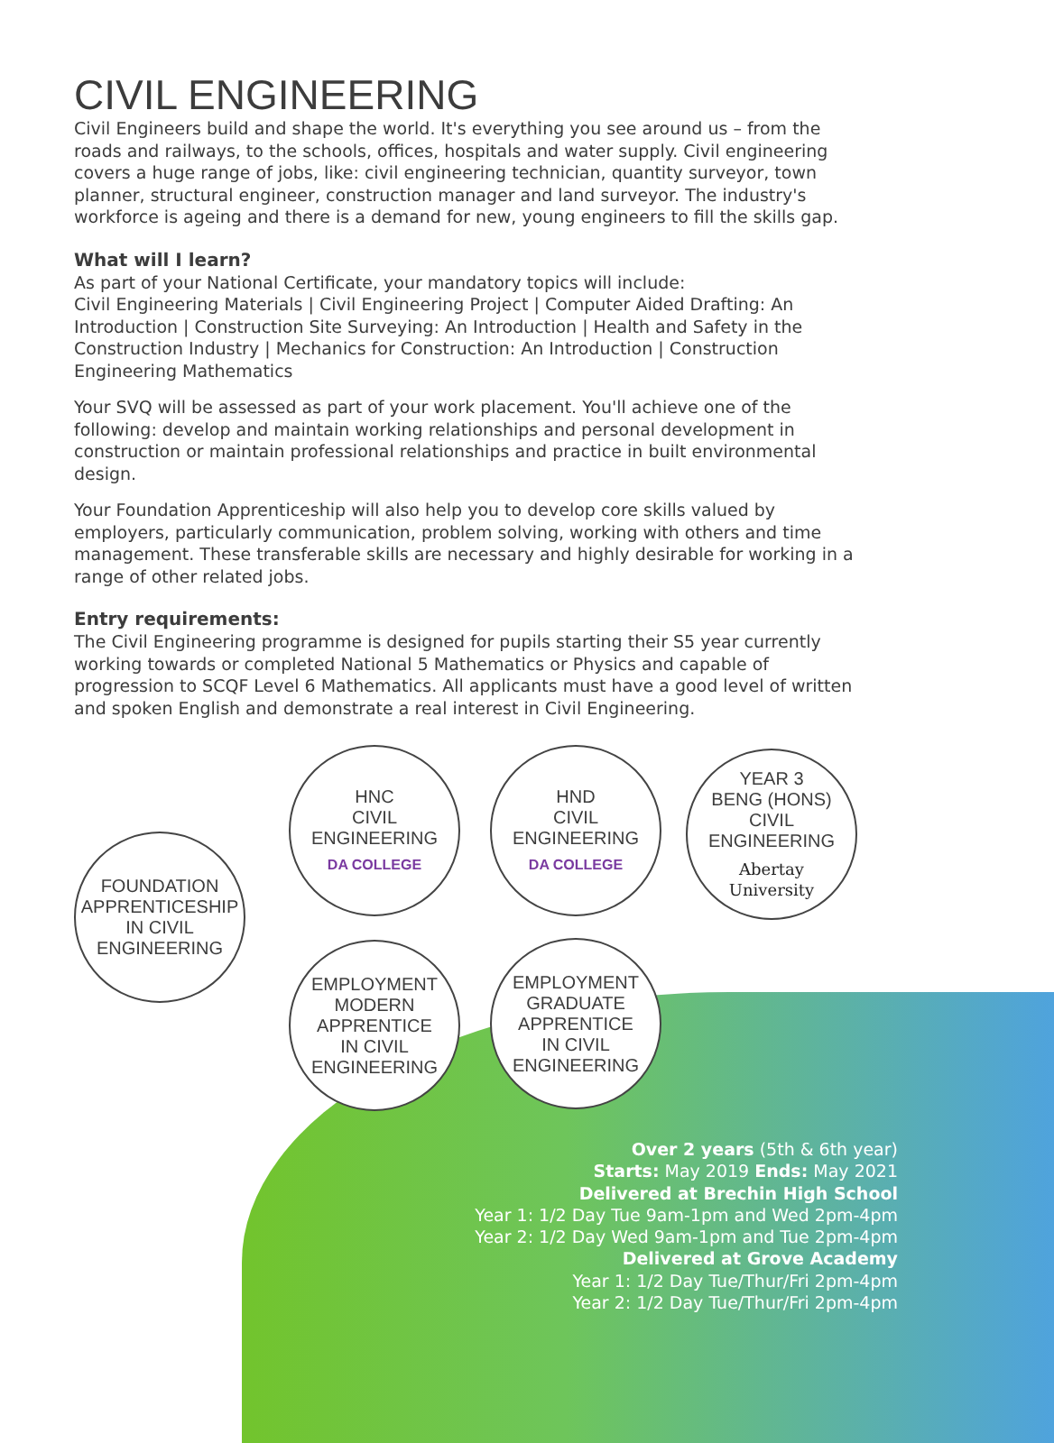CIVIL ENGINEERING
Civil Engineers build and shape the world. It's everything you see around us – from the roads and railways, to the schools, offices, hospitals and water supply. Civil engineering covers a huge range of jobs, like: civil engineering technician, quantity surveyor, town planner, structural engineer, construction manager and land surveyor. The industry's workforce is ageing and there is a demand for new, young engineers to fill the skills gap.
What will I learn?
As part of your National Certificate, your mandatory topics will include:
Civil Engineering Materials | Civil Engineering Project | Computer Aided Drafting: An Introduction | Construction Site Surveying: An Introduction | Health and Safety in the Construction Industry | Mechanics for Construction: An Introduction | Construction Engineering Mathematics
Your SVQ will be assessed as part of your work placement. You'll achieve one of the following: develop and maintain working relationships and personal development in construction or maintain professional relationships and practice in built environmental design.
Your Foundation Apprenticeship will also help you to develop core skills valued by employers, particularly communication, problem solving, working with others and time management. These transferable skills are necessary and highly desirable for working in a range of other related jobs.
Entry requirements:
The Civil Engineering programme is designed for pupils starting their S5 year currently working towards or completed National 5 Mathematics or Physics and capable of progression to SCQF Level 6 Mathematics. All applicants must have a good level of written and spoken English and demonstrate a real interest in Civil Engineering.
FOUNDATION
APPRENTICESHIP
IN CIVIL
ENGINEERING
HNC
CIVIL
ENGINEERING
DA COLLEGE
HND
CIVIL
ENGINEERING
DA COLLEGE
YEAR 3
BENG (HONS)
CIVIL ENGINEERING
Abertay
University
EMPLOYMENT
MODERN
APPRENTICE
IN CIVIL
ENGINEERING
EMPLOYMENT
GRADUATE
APPRENTICE
IN CIVIL
ENGINEERING
Over 2 years (5th & 6th year)
Starts: May 2019 Ends: May 2021
Delivered at Brechin High School
Year 1: 1/2 Day Tue 9am-1pm and Wed 2pm-4pm
Year 2: 1/2 Day Wed 9am-1pm and Tue 2pm-4pm
Delivered at Grove Academy
Year 1: 1/2 Day Tue/Thur/Fri 2pm-4pm
Year 2: 1/2 Day Tue/Thur/Fri 2pm-4pm